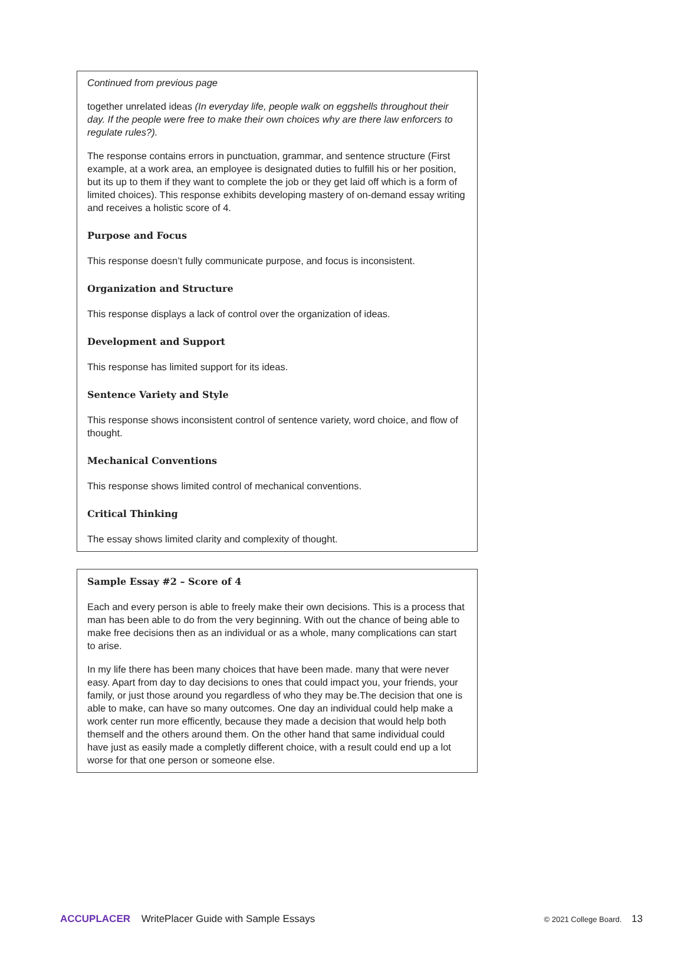Continued from previous page
together unrelated ideas (In everyday life, people walk on eggshells throughout their day. If the people were free to make their own choices why are there law enforcers to regulate rules?).
The response contains errors in punctuation, grammar, and sentence structure (First example, at a work area, an employee is designated duties to fulfill his or her position, but its up to them if they want to complete the job or they get laid off which is a form of limited choices). This response exhibits developing mastery of on-demand essay writing and receives a holistic score of 4.
Purpose and Focus
This response doesn’t fully communicate purpose, and focus is inconsistent.
Organization and Structure
This response displays a lack of control over the organization of ideas.
Development and Support
This response has limited support for its ideas.
Sentence Variety and Style
This response shows inconsistent control of sentence variety, word choice, and flow of thought.
Mechanical Conventions
This response shows limited control of mechanical conventions.
Critical Thinking
The essay shows limited clarity and complexity of thought.
Sample Essay #2 – Score of 4
Each and every person is able to freely make their own decisions. This is a process that man has been able to do from the very beginning. With out the chance of being able to make free decisions then as an individual or as a whole, many complications can start to arise.
In my life there has been many choices that have been made. many that were never easy. Apart from day to day decisions to ones that could impact you, your friends, your family, or just those around you regardless of who they may be.The decision that one is able to make, can have so many outcomes. One day an individual could help make a work center run more efficently, because they made a decision that would help both themself and the others around them. On the other hand that same individual could have just as easily made a completly different choice, with a result could end up a lot worse for that one person or someone else.
ACCUPLACER WritePlacer Guide with Sample Essays
© 2021 College Board. 13